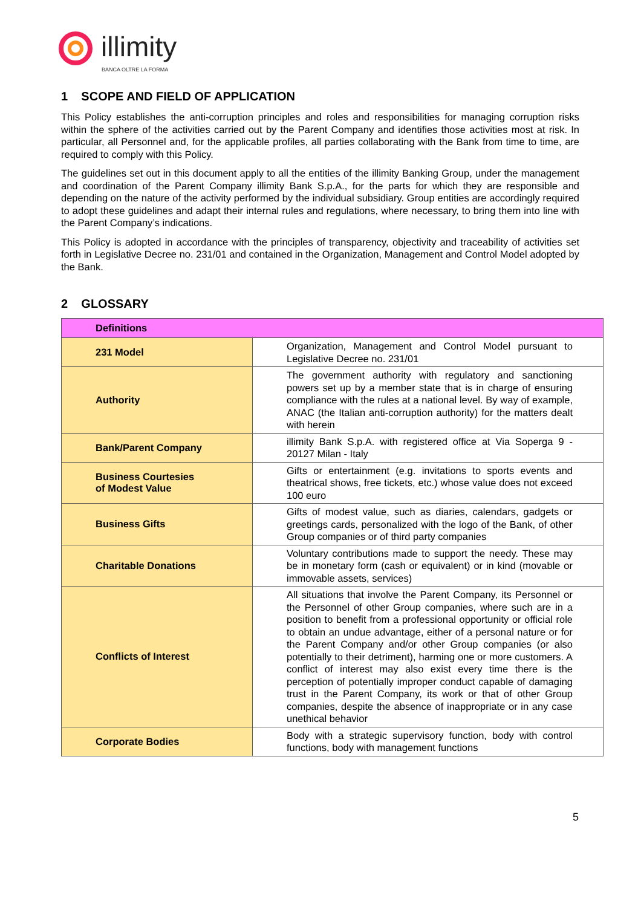illimity
BANCA OLTRE LA FORMA
1 SCOPE AND FIELD OF APPLICATION
This Policy establishes the anti-corruption principles and roles and responsibilities for managing corruption risks within the sphere of the activities carried out by the Parent Company and identifies those activities most at risk. In particular, all Personnel and, for the applicable profiles, all parties collaborating with the Bank from time to time, are required to comply with this Policy.
The guidelines set out in this document apply to all the entities of the illimity Banking Group, under the management and coordination of the Parent Company illimity Bank S.p.A., for the parts for which they are responsible and depending on the nature of the activity performed by the individual subsidiary. Group entities are accordingly required to adopt these guidelines and adapt their internal rules and regulations, where necessary, to bring them into line with the Parent Company’s indications.
This Policy is adopted in accordance with the principles of transparency, objectivity and traceability of activities set forth in Legislative Decree no. 231/01 and contained in the Organization, Management and Control Model adopted by the Bank.
2 GLOSSARY
| Definitions | |
| --- | --- |
| 231 Model | Organization, Management and Control Model pursuant to Legislative Decree no. 231/01 |
| Authority | The government authority with regulatory and sanctioning powers set up by a member state that is in charge of ensuring compliance with the rules at a national level. By way of example, ANAC (the Italian anti-corruption authority) for the matters dealt with herein |
| Bank/Parent Company | illimity Bank S.p.A. with registered office at Via Soperga 9 - 20127 Milan - Italy |
| Business Courtesies of Modest Value | Gifts or entertainment (e.g. invitations to sports events and theatrical shows, free tickets, etc.) whose value does not exceed 100 euro |
| Business Gifts | Gifts of modest value, such as diaries, calendars, gadgets or greetings cards, personalized with the logo of the Bank, of other Group companies or of third party companies |
| Charitable Donations | Voluntary contributions made to support the needy. These may be in monetary form (cash or equivalent) or in kind (movable or immovable assets, services) |
| Conflicts of Interest | All situations that involve the Parent Company, its Personnel or the Personnel of other Group companies, where such are in a position to benefit from a professional opportunity or official role to obtain an undue advantage, either of a personal nature or for the Parent Company and/or other Group companies (or also potentially to their detriment), harming one or more customers. A conflict of interest may also exist every time there is the perception of potentially improper conduct capable of damaging trust in the Parent Company, its work or that of other Group companies, despite the absence of inappropriate or in any case unethical behavior |
| Corporate Bodies | Body with a strategic supervisory function, body with control functions, body with management functions |
5